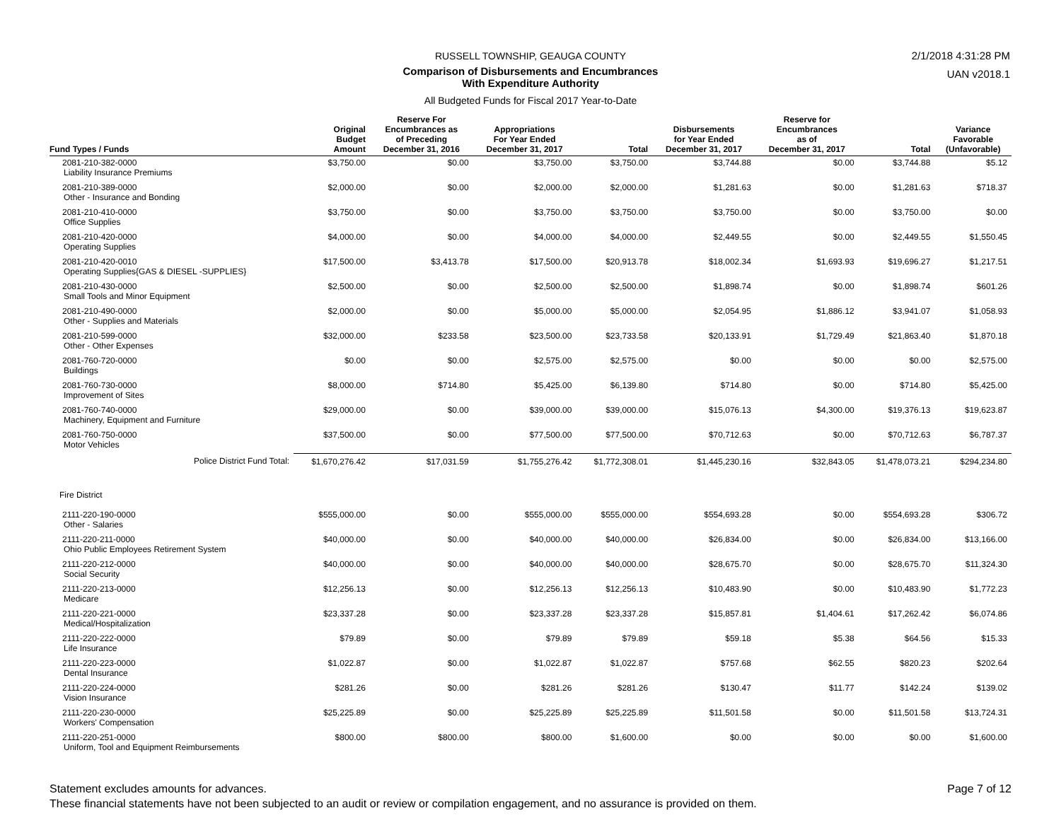2/1/2018 4:31:28 PM
UAN v2018.1
RUSSELL TOWNSHIP, GEAUGA COUNTY
Comparison of Disbursements and Encumbrances
With Expenditure Authority
All Budgeted Funds for Fiscal 2017 Year-to-Date
| Fund Types / Funds | Original Budget Amount | Reserve For Encumbrances as of Preceding December 31, 2016 | Appropriations For Year Ended December 31, 2017 | Total | Disbursements for Year Ended December 31, 2017 | Reserve for Encumbrances as of December 31, 2017 | Total | Variance Favorable (Unfavorable) |
| --- | --- | --- | --- | --- | --- | --- | --- | --- |
| 2081-210-382-0000 Liability Insurance Premiums | $3,750.00 | $0.00 | $3,750.00 | $3,750.00 | $3,744.88 | $0.00 | $3,744.88 | $5.12 |
| 2081-210-389-0000 Other - Insurance and Bonding | $2,000.00 | $0.00 | $2,000.00 | $2,000.00 | $1,281.63 | $0.00 | $1,281.63 | $718.37 |
| 2081-210-410-0000 Office Supplies | $3,750.00 | $0.00 | $3,750.00 | $3,750.00 | $3,750.00 | $0.00 | $3,750.00 | $0.00 |
| 2081-210-420-0000 Operating Supplies | $4,000.00 | $0.00 | $4,000.00 | $4,000.00 | $2,449.55 | $0.00 | $2,449.55 | $1,550.45 |
| 2081-210-420-0010 Operating Supplies{GAS & DIESEL -SUPPLIES} | $17,500.00 | $3,413.78 | $17,500.00 | $20,913.78 | $18,002.34 | $1,693.93 | $19,696.27 | $1,217.51 |
| 2081-210-430-0000 Small Tools and Minor Equipment | $2,500.00 | $0.00 | $2,500.00 | $2,500.00 | $1,898.74 | $0.00 | $1,898.74 | $601.26 |
| 2081-210-490-0000 Other - Supplies and Materials | $2,000.00 | $0.00 | $5,000.00 | $5,000.00 | $2,054.95 | $1,886.12 | $3,941.07 | $1,058.93 |
| 2081-210-599-0000 Other - Other Expenses | $32,000.00 | $233.58 | $23,500.00 | $23,733.58 | $20,133.91 | $1,729.49 | $21,863.40 | $1,870.18 |
| 2081-760-720-0000 Buildings | $0.00 | $0.00 | $2,575.00 | $2,575.00 | $0.00 | $0.00 | $0.00 | $2,575.00 |
| 2081-760-730-0000 Improvement of Sites | $8,000.00 | $714.80 | $5,425.00 | $6,139.80 | $714.80 | $0.00 | $714.80 | $5,425.00 |
| 2081-760-740-0000 Machinery, Equipment and Furniture | $29,000.00 | $0.00 | $39,000.00 | $39,000.00 | $15,076.13 | $4,300.00 | $19,376.13 | $19,623.87 |
| 2081-760-750-0000 Motor Vehicles | $37,500.00 | $0.00 | $77,500.00 | $77,500.00 | $70,712.63 | $0.00 | $70,712.63 | $6,787.37 |
| Police District Fund Total: | $1,670,276.42 | $17,031.59 | $1,755,276.42 | $1,772,308.01 | $1,445,230.16 | $32,843.05 | $1,478,073.21 | $294,234.80 |
| Fire District | | | | | | | | |
| 2111-220-190-0000 Other - Salaries | $555,000.00 | $0.00 | $555,000.00 | $555,000.00 | $554,693.28 | $0.00 | $554,693.28 | $306.72 |
| 2111-220-211-0000 Ohio Public Employees Retirement System | $40,000.00 | $0.00 | $40,000.00 | $40,000.00 | $26,834.00 | $0.00 | $26,834.00 | $13,166.00 |
| 2111-220-212-0000 Social Security | $40,000.00 | $0.00 | $40,000.00 | $40,000.00 | $28,675.70 | $0.00 | $28,675.70 | $11,324.30 |
| 2111-220-213-0000 Medicare | $12,256.13 | $0.00 | $12,256.13 | $12,256.13 | $10,483.90 | $0.00 | $10,483.90 | $1,772.23 |
| 2111-220-221-0000 Medical/Hospitalization | $23,337.28 | $0.00 | $23,337.28 | $23,337.28 | $15,857.81 | $1,404.61 | $17,262.42 | $6,074.86 |
| 2111-220-222-0000 Life Insurance | $79.89 | $0.00 | $79.89 | $79.89 | $59.18 | $5.38 | $64.56 | $15.33 |
| 2111-220-223-0000 Dental Insurance | $1,022.87 | $0.00 | $1,022.87 | $1,022.87 | $757.68 | $62.55 | $820.23 | $202.64 |
| 2111-220-224-0000 Vision Insurance | $281.26 | $0.00 | $281.26 | $281.26 | $130.47 | $11.77 | $142.24 | $139.02 |
| 2111-220-230-0000 Workers' Compensation | $25,225.89 | $0.00 | $25,225.89 | $25,225.89 | $11,501.58 | $0.00 | $11,501.58 | $13,724.31 |
| 2111-220-251-0000 Uniform, Tool and Equipment Reimbursements | $800.00 | $800.00 | $800.00 | $1,600.00 | $0.00 | $0.00 | $0.00 | $1,600.00 |
Page 7 of 12
Statement excludes amounts for advances.
These financial statements have not been subjected to an audit or review or compilation engagement, and no assurance is provided on them.